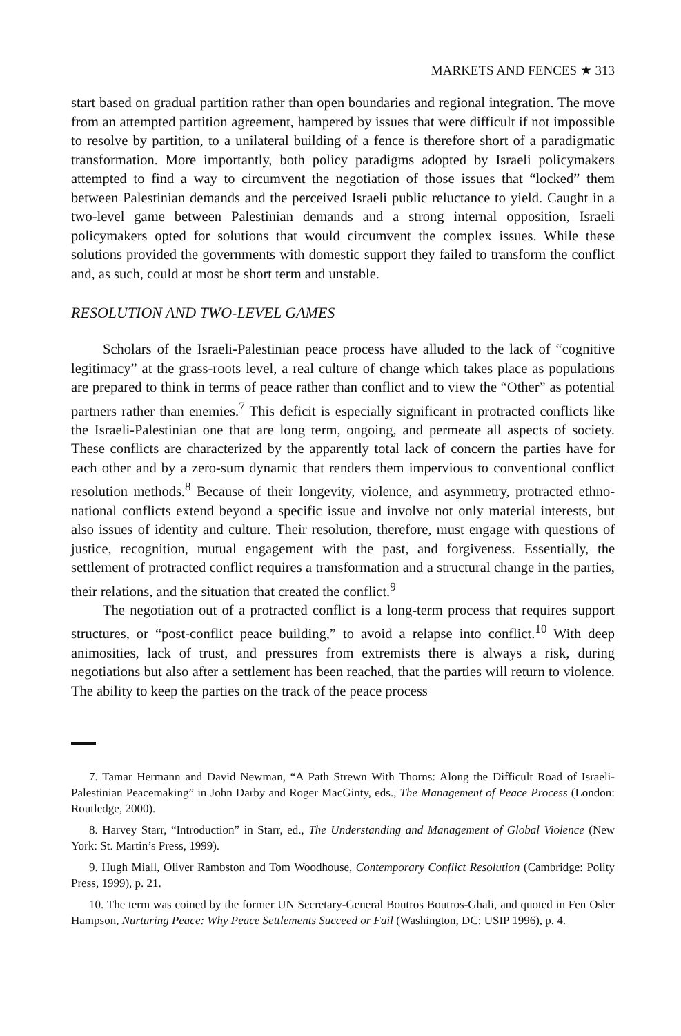MARKETS AND FENCES ★ 313
start based on gradual partition rather than open boundaries and regional integration. The move from an attempted partition agreement, hampered by issues that were difficult if not impossible to resolve by partition, to a unilateral building of a fence is therefore short of a paradigmatic transformation. More importantly, both policy paradigms adopted by Israeli policymakers attempted to find a way to circumvent the negotiation of those issues that “locked” them between Palestinian demands and the perceived Israeli public reluctance to yield. Caught in a two-level game between Palestinian demands and a strong internal opposition, Israeli policymakers opted for solutions that would circumvent the complex issues. While these solutions provided the governments with domestic support they failed to transform the conflict and, as such, could at most be short term and unstable.
RESOLUTION AND TWO-LEVEL GAMES
Scholars of the Israeli-Palestinian peace process have alluded to the lack of “cognitive legitimacy” at the grass-roots level, a real culture of change which takes place as populations are prepared to think in terms of peace rather than conflict and to view the “Other” as potential partners rather than enemies.<sup>7</sup> This deficit is especially significant in protracted conflicts like the Israeli-Palestinian one that are long term, ongoing, and permeate all aspects of society. These conflicts are characterized by the apparently total lack of concern the parties have for each other and by a zero-sum dynamic that renders them impervious to conventional conflict resolution methods.<sup>8</sup> Because of their longevity, violence, and asymmetry, protracted ethno-national conflicts extend beyond a specific issue and involve not only material interests, but also issues of identity and culture. Their resolution, therefore, must engage with questions of justice, recognition, mutual engagement with the past, and forgiveness. Essentially, the settlement of protracted conflict requires a transformation and a structural change in the parties, their relations, and the situation that created the conflict.<sup>9</sup>
The negotiation out of a protracted conflict is a long-term process that requires support structures, or “post-conflict peace building,” to avoid a relapse into conflict.<sup>10</sup> With deep animosities, lack of trust, and pressures from extremists there is always a risk, during negotiations but also after a settlement has been reached, that the parties will return to violence. The ability to keep the parties on the track of the peace process
7. Tamar Hermann and David Newman, “A Path Strewn With Thorns: Along the Difficult Road of Israeli-Palestinian Peacemaking” in John Darby and Roger MacGinty, eds., The Management of Peace Process (London: Routledge, 2000).
8. Harvey Starr, “Introduction” in Starr, ed., The Understanding and Management of Global Violence (New York: St. Martin’s Press, 1999).
9. Hugh Miall, Oliver Rambston and Tom Woodhouse, Contemporary Conflict Resolution (Cambridge: Polity Press, 1999), p. 21.
10. The term was coined by the former UN Secretary-General Boutros Boutros-Ghali, and quoted in Fen Osler Hampson, Nurturing Peace: Why Peace Settlements Succeed or Fail (Washington, DC: USIP 1996), p. 4.